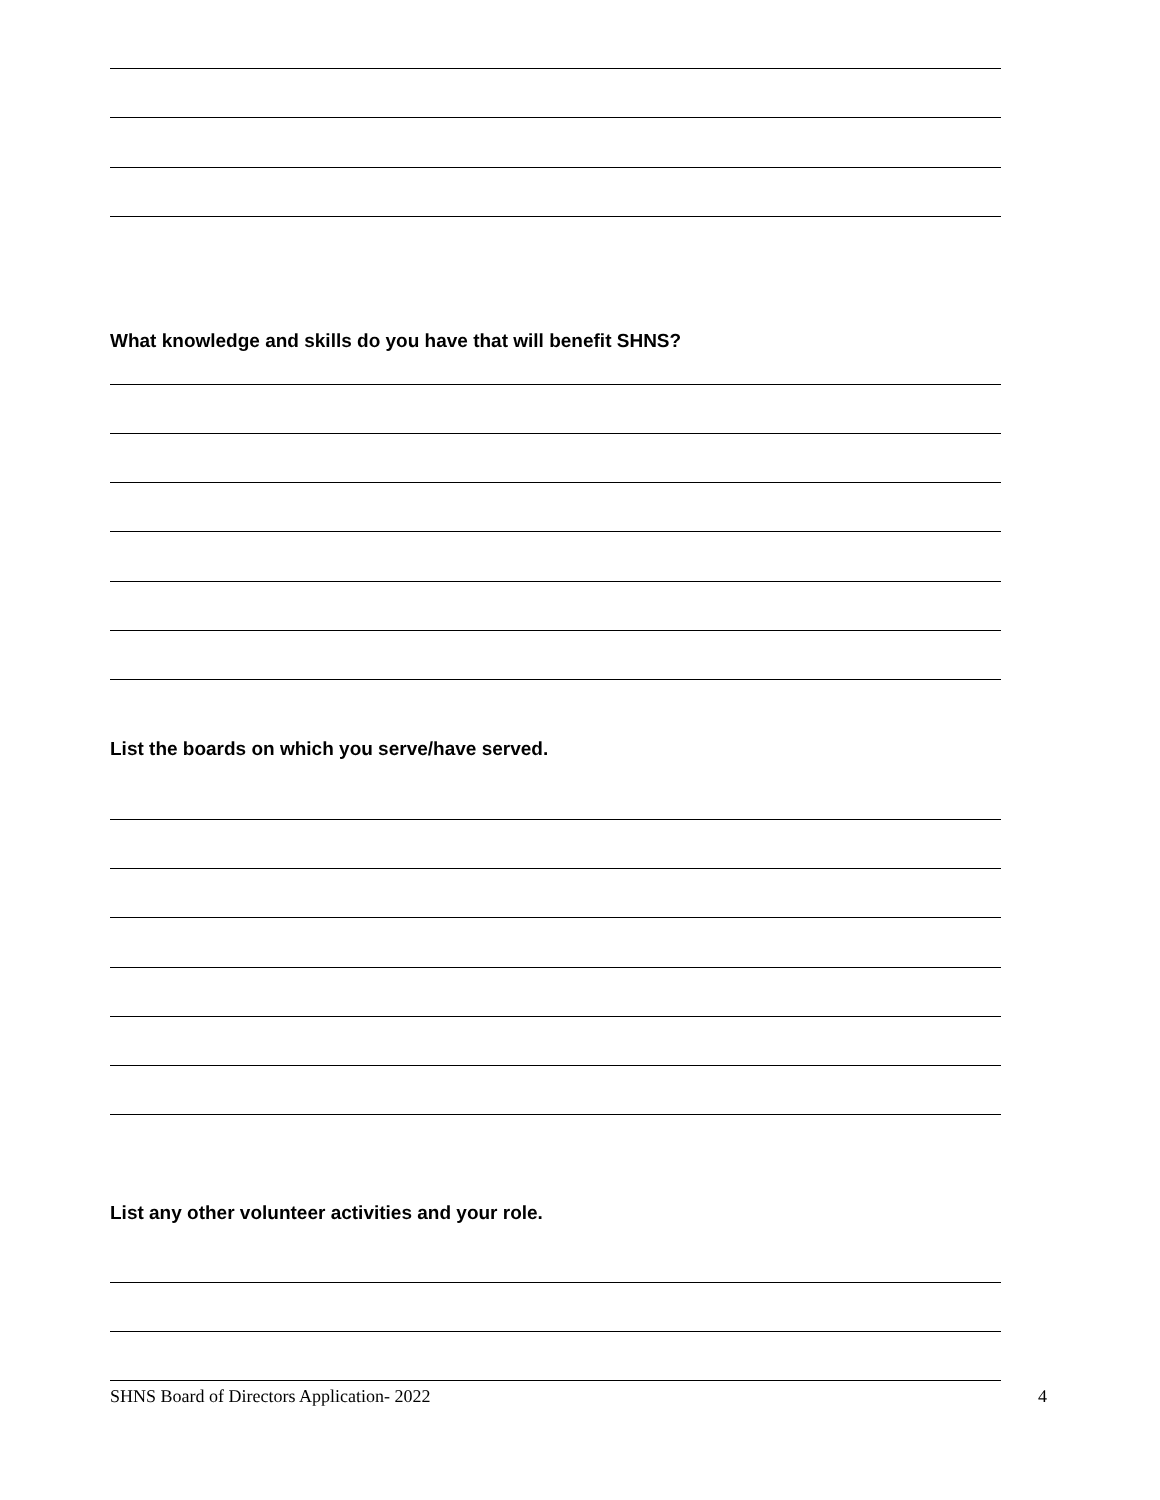What knowledge and skills do you have that will benefit SHNS?
List the boards on which you serve/have served.
List any other volunteer activities and your role.
SHNS Board of Directors Application- 2022
4